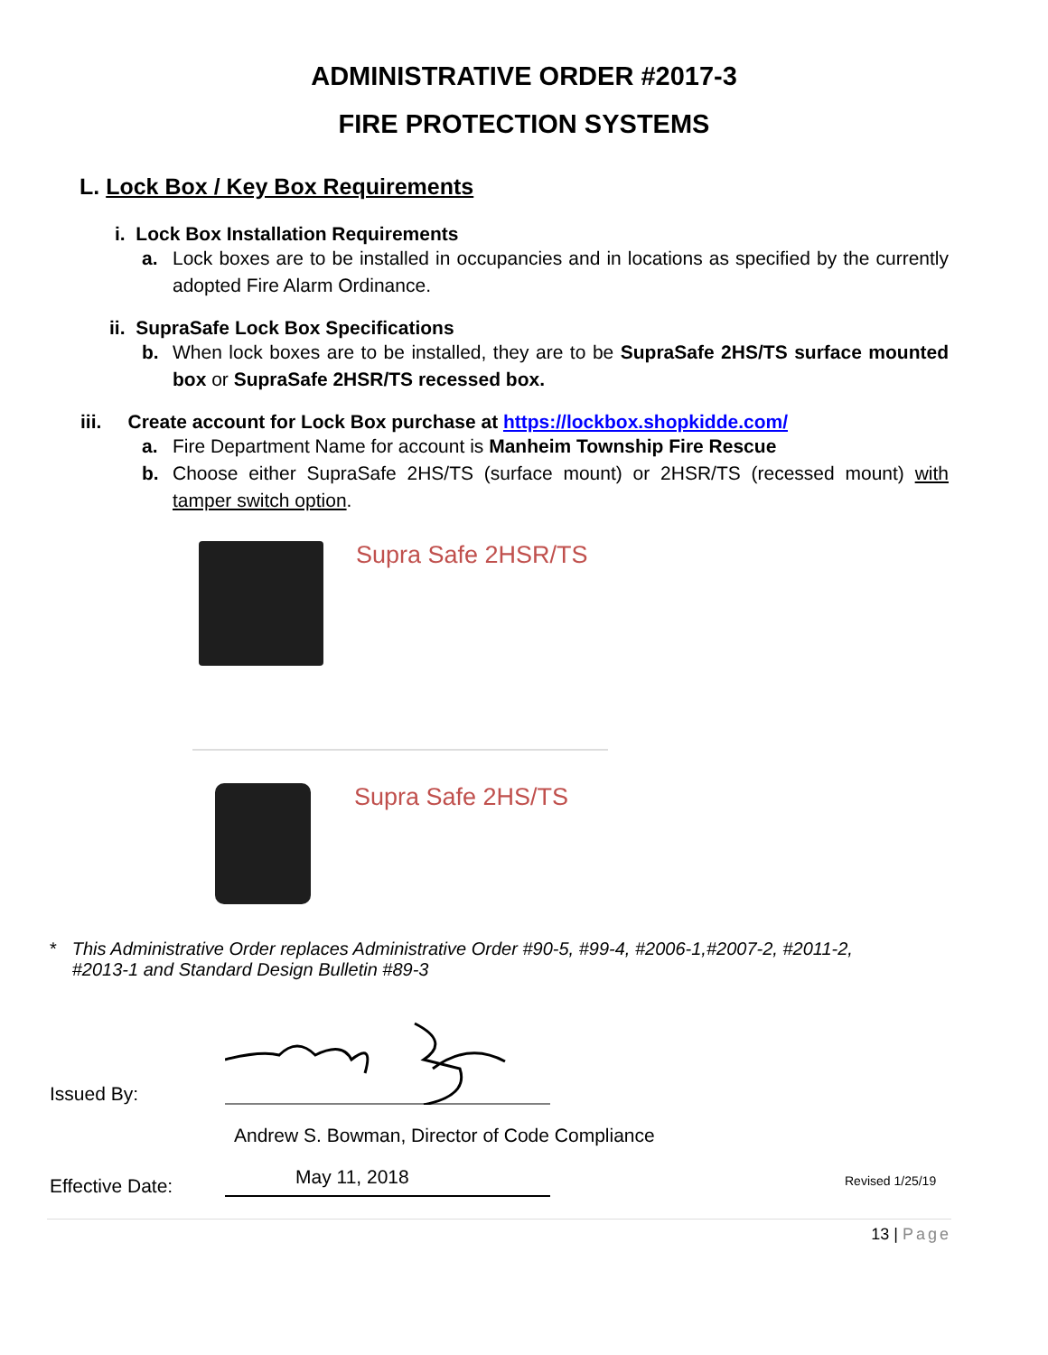ADMINISTRATIVE ORDER #2017-3
FIRE PROTECTION SYSTEMS
L. Lock Box / Key Box Requirements
i. Lock Box Installation Requirements
a. Lock boxes are to be installed in occupancies and in locations as specified by the currently adopted Fire Alarm Ordinance.
ii. SupraSafe Lock Box Specifications
b. When lock boxes are to be installed, they are to be SupraSafe 2HS/TS surface mounted box or SupraSafe 2HSR/TS recessed box.
iii. Create account for Lock Box purchase at https://lockbox.shopkidde.com/
a. Fire Department Name for account is Manheim Township Fire Rescue
b. Choose either SupraSafe 2HS/TS (surface mount) or 2HSR/TS (recessed mount) with tamper switch option.
Supra Safe 2HSR/TS
Supra Safe 2HS/TS
* This Administrative Order replaces Administrative Order #90-5, #99-4, #2006-1,#2007-2, #2011-2, #2013-1 and Standard Design Bulletin #89-3
Issued By:
Andrew S. Bowman, Director of Code Compliance
Effective Date: May 11, 2018 Revised 1/25/19
13 | Page